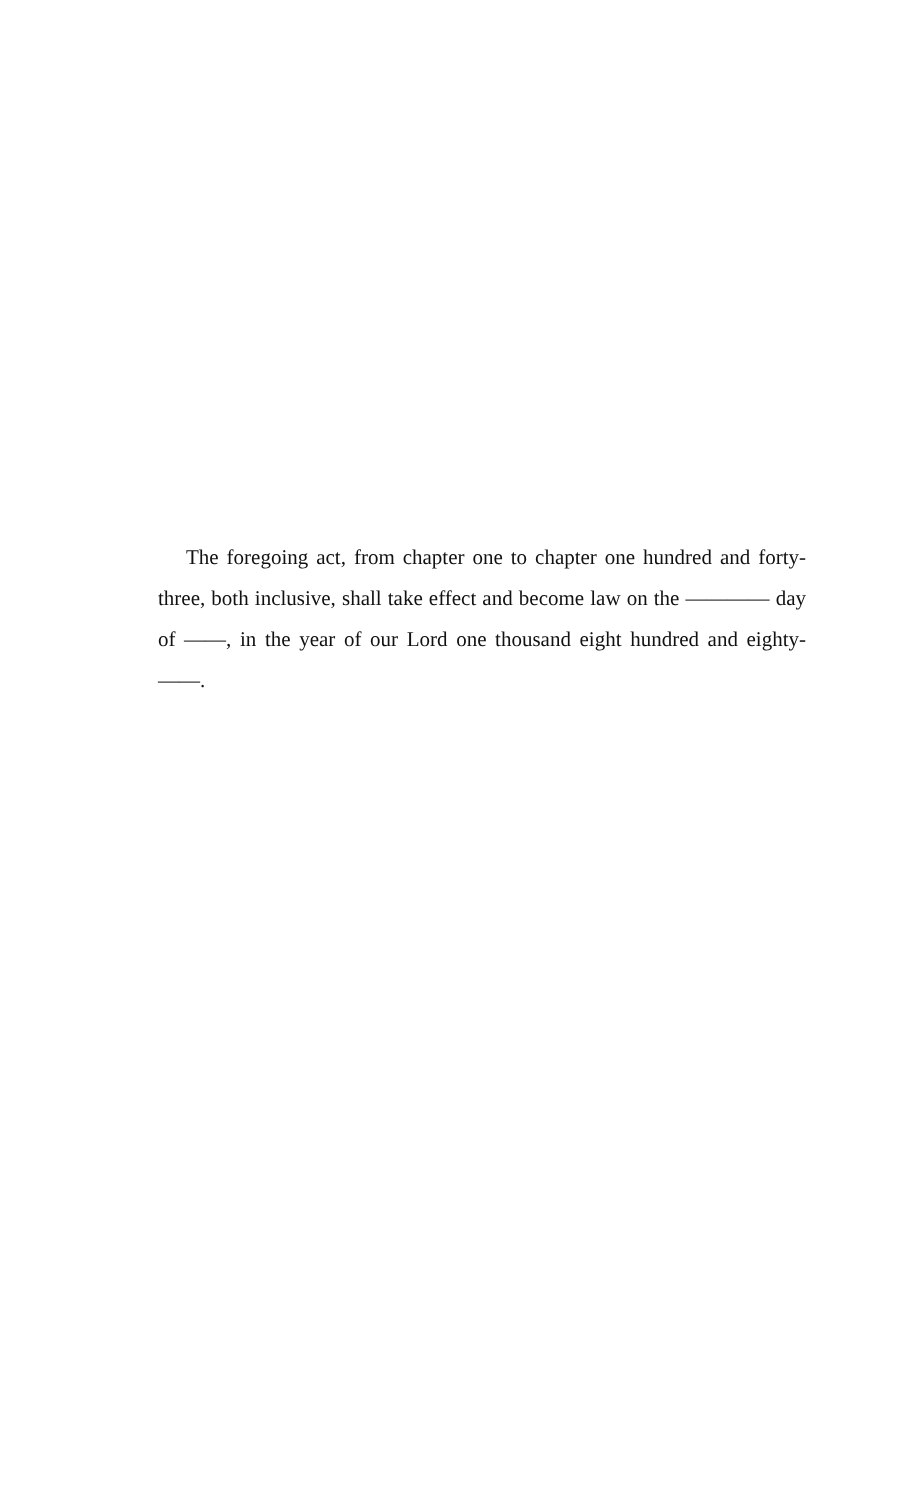The foregoing act, from chapter one to chapter one hundred and forty-three, both inclusive, shall take effect and become law on the ———— day of ——, in the year of our Lord one thousand eight hundred and eighty-——.